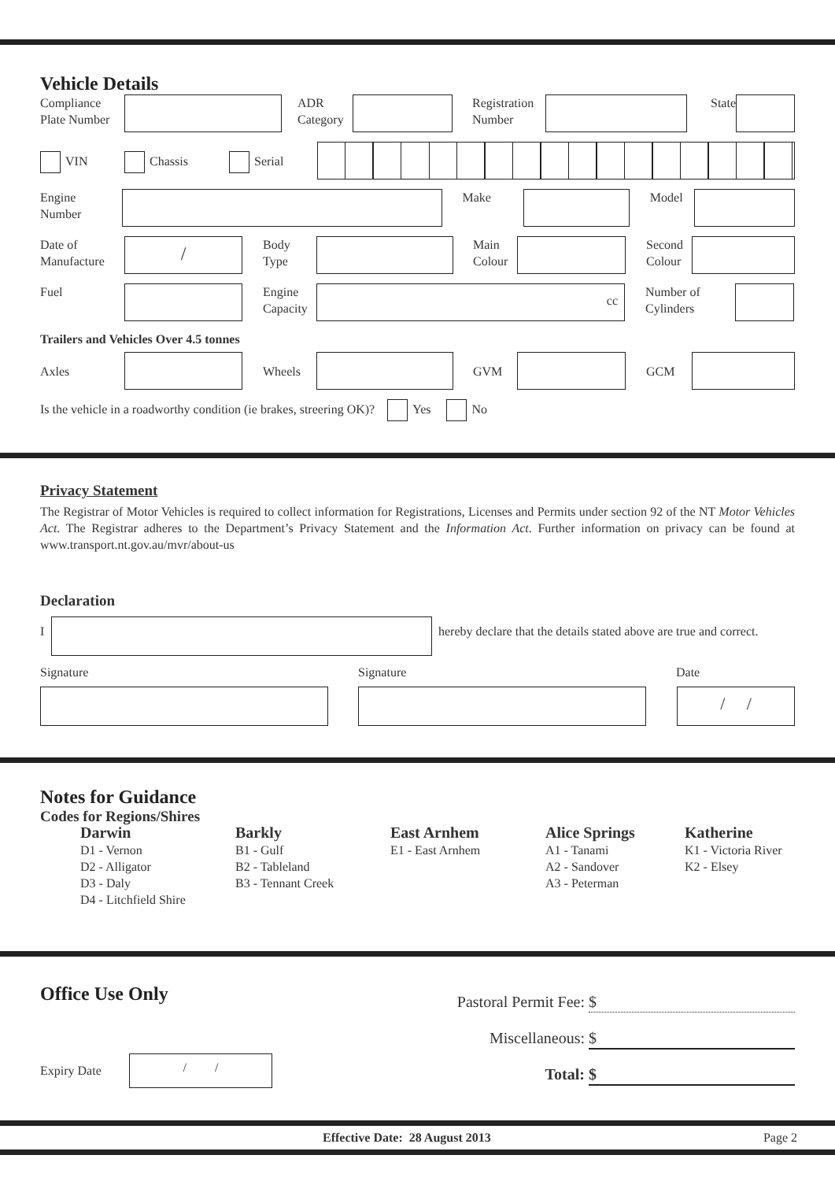Vehicle Details
Compliance
Plate Number
ADR
Category
Registration
Number
State
VIN Chassis Serial
Engine
Number
Make Model
Date of
Manufacture
/
Body
Type
Main
Colour
Second
Colour
Fuel Engine
Capacity
cc
Number of
Cylinders
Trailers and Vehicles Over 4.5 tonnes
Axles Wheels GVM GCM
Is the vehicle in a roadworthy condition (ie brakes, streering OK)? Yes No
Privacy Statement
The Registrar of Motor Vehicles is required to collect information for Registrations, Licenses and Permits under section 92 of the NT Motor Vehicles Act. The Registrar adheres to the Department’s Privacy Statement and the Information Act. Further information on privacy can be found at www.transport.nt.gov.au/mvr/about-us
Declaration
I hereby declare that the details stated above are true and correct.
Signature Signature Date
/ /
Notes for Guidance
Codes for Regions/Shires
Darwin
D1 - Vernon
D2 - Alligator
D3 - Daly
D4 - Litchfield Shire
Barkly
B1 - Gulf
B2 - Tableland
B3 - Tennant Creek
East Arnhem
E1 - East Arnhem
Alice Springs
A1 - Tanami
A2 - Sandover
A3 - Peterman
Katherine
K1 - Victoria River
K2 - Elsey
Office Use Only
Expiry Date
/ /
Pastoral Permit Fee: $
Miscellaneous: $
Total: $
Effective Date: 28 August 2013 Page 2